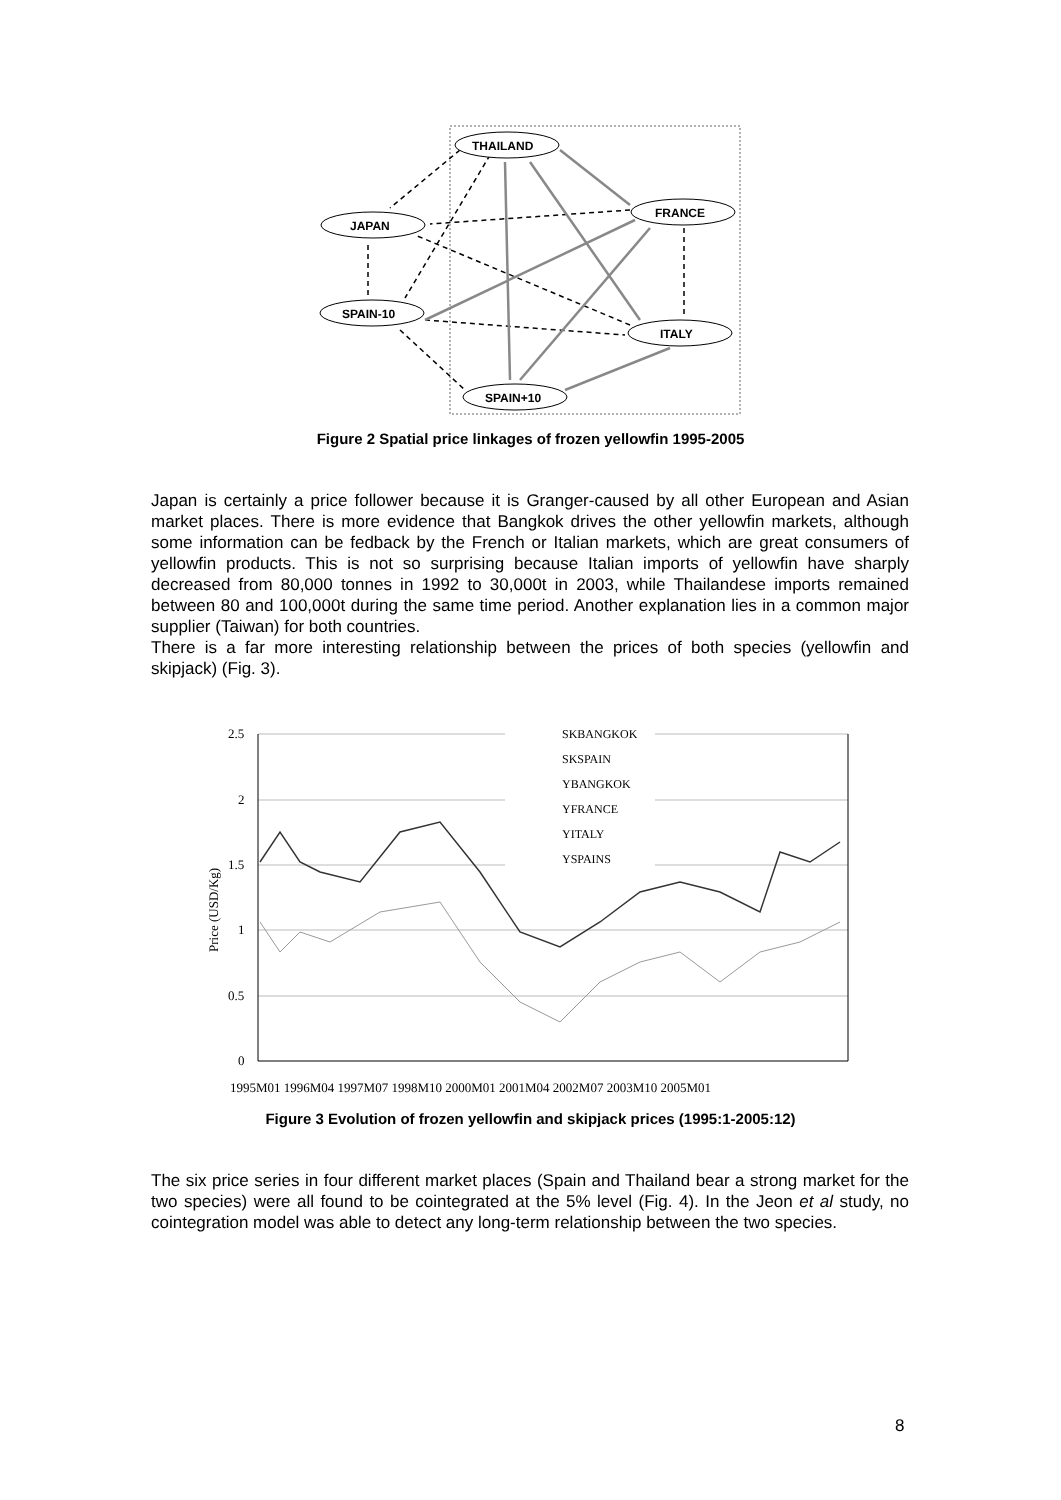THAILAND
JAPAN
FRANCE
SPAIN-10
ITALY
SPAIN+10
Figure 2 Spatial price linkages of frozen yellowfin 1995-2005
Japan is certainly a price follower because it is Granger-caused by all other European and Asian market places. There is more evidence that Bangkok drives the other yellowfin markets, although some information can be fedback by the French or Italian markets, which are great consumers of yellowfin products. This is not so surprising because Italian imports of yellowfin have sharply decreased from 80,000 tonnes in 1992 to 30,000t in 2003, while Thailandese imports remained between 80 and 100,000t during the same time period. Another explanation lies in a common major supplier (Taiwan) for both countries.
There is a far more interesting relationship between the prices of both species (yellowfin and skipjack) (Fig. 3).
2.5
2
1.5
1
0.5
0
Price (USD/Kg)
SKBANGKOK
SKSPAIN
YBANGKOK
YFRANCE
YITALY
YSPAINS
1995M01 1996M04 1997M07 1998M10 2000M01 2001M04 2002M07 2003M10 2005M01
Figure 3 Evolution of frozen yellowfin and skipjack prices (1995:1-2005:12)
The six price series in four different market places (Spain and Thailand bear a strong market for the two species) were all found to be cointegrated at the 5% level (Fig. 4). In the Jeon et al study, no cointegration model was able to detect any long-term relationship between the two species.
8